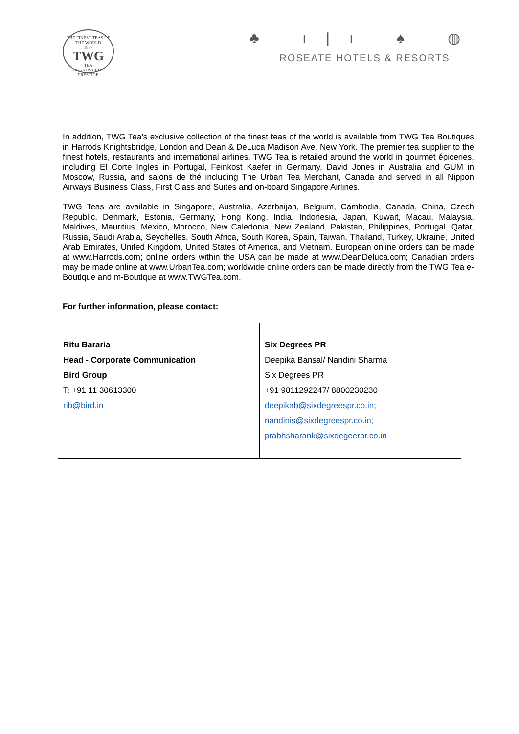THE FINEST TEAS OF THE WORLD
1837
TWG
TEA
GRANDS CRUS PRESTIGE
♣ ı|ı ♠ ◍
ROSEATE HOTELS & RESORTS
In addition, TWG Tea’s exclusive collection of the finest teas of the world is available from TWG Tea Boutiques in Harrods Knightsbridge, London and Dean & DeLuca Madison Ave, New York. The premier tea supplier to the finest hotels, restaurants and international airlines, TWG Tea is retailed around the world in gourmet épiceries, including El Corte Ingles in Portugal, Feinkost Kaefer in Germany, David Jones in Australia and GUM in Moscow, Russia, and salons de thé including The Urban Tea Merchant, Canada and served in all Nippon Airways Business Class, First Class and Suites and on-board Singapore Airlines.
TWG Teas are available in Singapore, Australia, Azerbaijan, Belgium, Cambodia, Canada, China, Czech Republic, Denmark, Estonia, Germany, Hong Kong, India, Indonesia, Japan, Kuwait, Macau, Malaysia, Maldives, Mauritius, Mexico, Morocco, New Caledonia, New Zealand, Pakistan, Philippines, Portugal, Qatar, Russia, Saudi Arabia, Seychelles, South Africa, South Korea, Spain, Taiwan, Thailand, Turkey, Ukraine, United Arab Emirates, United Kingdom, United States of America, and Vietnam. European online orders can be made at www.Harrods.com; online orders within the USA can be made at www.DeanDeluca.com; Canadian orders may be made online at www.UrbanTea.com; worldwide online orders can be made directly from the TWG Tea e-Boutique and m-Boutique at www.TWGTea.com.
For further information, please contact:
| Ritu Bararia Head - Corporate Communication Bird Group T: +91 11 30613300 rib@bird.in | Six Degrees PR Deepika Bansal/ Nandini Sharma Six Degrees PR +91 9811292247/ 8800230230 deepikab@sixdegreespr.co.in; nandinis@sixdegreespr.co.in; prabhsharank@sixdegeerpr.co.in |